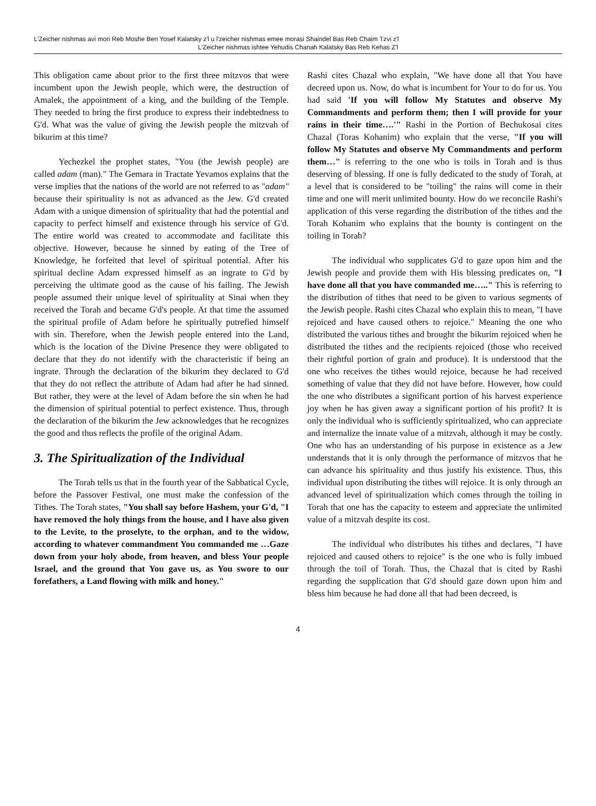L'Zeicher nishmas avi mori Reb Moshe Ben Yosef Kalatsky z'l u l'zeicher nishmas emee morasi Shaindel Bas Reb Chaim Tzvi z'l
L'Zeicher nishmas ishtee Yehudis Chanah Kalatsky Bas Reb Kehas Z'l
This obligation came about prior to the first three mitzvos that were incumbent upon the Jewish people, which were, the destruction of Amalek, the appointment of a king, and the building of the Temple. They needed to bring the first produce to express their indebtedness to G'd. What was the value of giving the Jewish people the mitzvah of bikurim at this time?
Yechezkel the prophet states, "You (the Jewish people) are called adam (man)." The Gemara in Tractate Yevamos explains that the verse implies that the nations of the world are not referred to as "adam" because their spirituality is not as advanced as the Jew. G'd created Adam with a unique dimension of spirituality that had the potential and capacity to perfect himself and existence through his service of G'd. The entire world was created to accommodate and facilitate this objective. However, because he sinned by eating of the Tree of Knowledge, he forfeited that level of spiritual potential. After his spiritual decline Adam expressed himself as an ingrate to G'd by perceiving the ultimate good as the cause of his failing. The Jewish people assumed their unique level of spirituality at Sinai when they received the Torah and became G'd's people. At that time the assumed the spiritual profile of Adam before he spiritually putrefied himself with sin. Therefore, when the Jewish people entered into the Land, which is the location of the Divine Presence they were obligated to declare that they do not identify with the characteristic if being an ingrate. Through the declaration of the bikurim they declared to G'd that they do not reflect the attribute of Adam had after he had sinned. But rather, they were at the level of Adam before the sin when he had the dimension of spiritual potential to perfect existence. Thus, through the declaration of the bikurim the Jew acknowledges that he recognizes the good and thus reflects the profile of the original Adam.
3. The Spiritualization of the Individual
The Torah tells us that in the fourth year of the Sabbatical Cycle, before the Passover Festival, one must make the confession of the Tithes. The Torah states, "You shall say before Hashem, your G'd, "I have removed the holy things from the house, and I have also given to the Levite, to the proselyte, to the orphan, and to the widow, according to whatever commandment You commanded me …Gaze down from your holy abode, from heaven, and bless Your people Israel, and the ground that You gave us, as You swore to our forefathers, a Land flowing with milk and honey."
Rashi cites Chazal who explain, "We have done all that You have decreed upon us. Now, do what is incumbent for Your to do for us. You had said 'If you will follow My Statutes and observe My Commandments and perform them; then I will provide for your rains in their time….'" Rashi in the Portion of Bechukosai cites Chazal (Toras Kohanim) who explain that the verse, "If you will follow My Statutes and observe My Commandments and perform them…" is referring to the one who is toils in Torah and is thus deserving of blessing. If one is fully dedicated to the study of Torah, at a level that is considered to be "toiling" the rains will come in their time and one will merit unlimited bounty. How do we reconcile Rashi's application of this verse regarding the distribution of the tithes and the Torah Kohanim who explains that the bounty is contingent on the toiling in Torah?
The individual who supplicates G'd to gaze upon him and the Jewish people and provide them with His blessing predicates on, "I have done all that you have commanded me….." This is referring to the distribution of tithes that need to be given to various segments of the Jewish people. Rashi cites Chazal who explain this to mean, "I have rejoiced and have caused others to rejoice." Meaning the one who distributed the various tithes and brought the bikurim rejoiced when he distributed the tithes and the recipients rejoiced (those who received their rightful portion of grain and produce). It is understood that the one who receives the tithes would rejoice, because he had received something of value that they did not have before. However, how could the one who distributes a significant portion of his harvest experience joy when he has given away a significant portion of his profit? It is only the individual who is sufficiently spiritualized, who can appreciate and internalize the innate value of a mitzvah, although it may be costly. One who has an understanding of his purpose in existence as a Jew understands that it is only through the performance of mitzvos that he can advance his spirituality and thus justify his existence. Thus, this individual upon distributing the tithes will rejoice. It is only through an advanced level of spiritualization which comes through the toiling in Torah that one has the capacity to esteem and appreciate the unlimited value of a mitzvah despite its cost.
The individual who distributes his tithes and declares, "I have rejoiced and caused others to rejoice" is the one who is fully imbued through the toil of Torah. Thus, the Chazal that is cited by Rashi regarding the supplication that G'd should gaze down upon him and bless him because he had done all that had been decreed, is
4